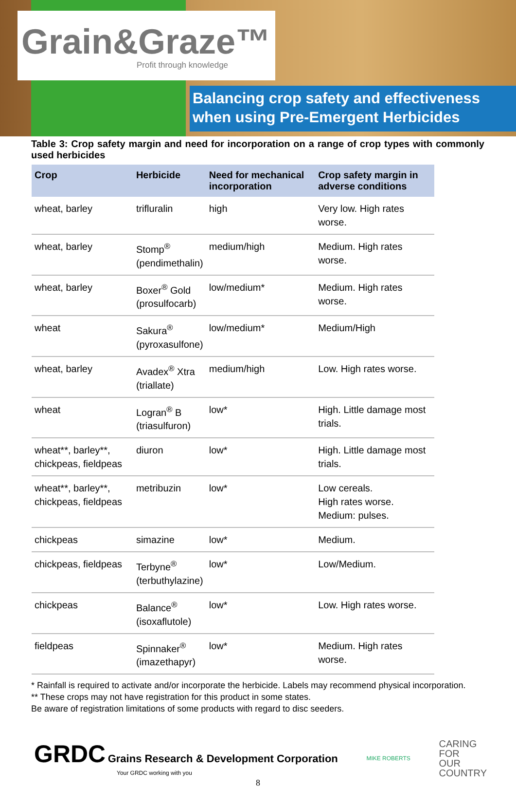Grain&Graze™
Profit through knowledge
Balancing crop safety and effectiveness
when using Pre-Emergent Herbicides
Table 3: Crop safety margin and need for incorporation on a range of crop types with commonly used herbicides
| Crop | Herbicide | Need for mechanical incorporation | Crop safety margin in adverse conditions |
| --- | --- | --- | --- |
| wheat, barley | trifluralin | high | Very low. High rates worse. |
| wheat, barley | Stomp<sup>®</sup> (pendimethalin) | medium/high | Medium. High rates worse. |
| wheat, barley | Boxer<sup>®</sup> Gold (prosulfocarb) | low/medium* | Medium. High rates worse. |
| wheat | Sakura<sup>®</sup> (pyroxasulfone) | low/medium* | Medium/High |
| wheat, barley | Avadex<sup>®</sup> Xtra (triallate) | medium/high | Low. High rates worse. |
| wheat | Logran<sup>®</sup> B (triasulfuron) | low* | High. Little damage most trials. |
| wheat**, barley**, chickpeas, fieldpeas | diuron | low* | High. Little damage most trials. |
| wheat**, barley**, chickpeas, fieldpeas | metribuzin | low* | Low cereals. High rates worse. Medium: pulses. |
| chickpeas | simazine | low* | Medium. |
| chickpeas, fieldpeas | Terbyne<sup>®</sup> (terbuthylazine) | low* | Low/Medium. |
| chickpeas | Balance<sup>®</sup> (isoxaflutole) | low* | Low. High rates worse. |
| fieldpeas | Spinnaker<sup>®</sup> (imazethapyr) | low* | Medium. High rates worse. |
* Rainfall is required to activate and/or incorporate the herbicide. Labels may recommend physical incorporation.
** These crops may not have registration for this product in some states.
Be aware of registration limitations of some products with regard to disc seeders.
GRDC Grains Research & Development Corporation
Your GRDC working with you
MIKE ROBERTS
CARING
FOR
OUR
COUNTRY
8